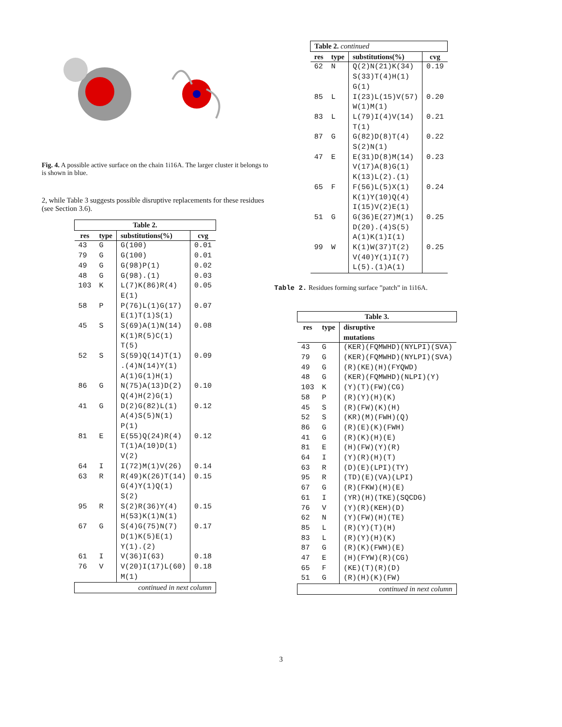Fig. 4. A possible active surface on the chain 1i16A. The larger cluster it belongs to is shown in blue.
2, while Table 3 suggests possible disruptive replacements for these residues (see Section 3.6).
| Table 2. | | | |
| res | type | substitutions(%) | cvg |
| 43 | G | G(100) | 0.01 |
| 79 | G | G(100) | 0.01 |
| 49 | G | G(98)P(1) | 0.02 |
| 48 | G | G(98).(1) | 0.03 |
| 103 | K | L(7)K(86)R(4) E(1) | 0.05 |
| 58 | P | P(76)L(1)G(17) E(1)T(1)S(1) | 0.07 |
| 45 | S | S(69)A(1)N(14) K(1)R(5)C(1) T(5) | 0.08 |
| 52 | S | S(59)Q(14)T(1) .(4)N(14)Y(1) A(1)G(1)H(1) | 0.09 |
| 86 | G | N(75)A(13)D(2) Q(4)H(2)G(1) | 0.10 |
| 41 | G | D(2)G(82)L(1) A(4)S(5)N(1) P(1) | 0.12 |
| 81 | E | E(55)Q(24)R(4) T(1)A(10)D(1) V(2) | 0.12 |
| 64 | I | I(72)M(1)V(26) | 0.14 |
| 63 | R | R(49)K(26)T(14) G(4)Y(1)Q(1) S(2) | 0.15 |
| 95 | R | S(2)R(36)Y(4) H(53)K(1)N(1) | 0.15 |
| 67 | G | S(4)G(75)N(7) D(1)K(5)E(1) Y(1).(2) | 0.17 |
| 61 | I | V(36)I(63) | 0.18 |
| 76 | V | V(20)I(17)L(60) M(1) | 0.18 |
| continued in next column | | | |
| Table 2. continued | | | |
| res | type | substitutions(%) | cvg |
| 62 | N | Q(2)N(21)K(34) S(33)T(4)H(1) G(1) | 0.19 |
| 85 | L | I(23)L(15)V(57) W(1)M(1) | 0.20 |
| 83 | L | L(79)I(4)V(14) T(1) | 0.21 |
| 87 | G | G(82)D(8)T(4) S(2)N(1) | 0.22 |
| 47 | E | E(31)D(8)M(14) V(17)A(8)G(1) K(13)L(2).(1) | 0.23 |
| 65 | F | F(56)L(5)X(1) K(1)Y(10)Q(4) I(15)V(2)E(1) | 0.24 |
| 51 | G | G(36)E(27)M(1) D(20).(4)S(5) A(1)K(1)I(1) | 0.25 |
| 99 | W | K(1)W(37)T(2) V(40)Y(1)I(7) L(5).(1)A(1) | 0.25 |
Table 2. Residues forming surface ”patch” in 1i16A.
| Table 3. | | |
| res | type | disruptive mutations |
| 43 | G | (KER)(FQMWHD)(NYLPI)(SVA) |
| 79 | G | (KER)(FQMWHD)(NYLPI)(SVA) |
| 49 | G | (R)(KE)(H)(FYQWD) |
| 48 | G | (KER)(FQMWHD)(NLPI)(Y) |
| 103 | K | (Y)(T)(FW)(CG) |
| 58 | P | (R)(Y)(H)(K) |
| 45 | S | (R)(FW)(K)(H) |
| 52 | S | (KR)(M)(FWH)(Q) |
| 86 | G | (R)(E)(K)(FWH) |
| 41 | G | (R)(K)(H)(E) |
| 81 | E | (H)(FW)(Y)(R) |
| 64 | I | (Y)(R)(H)(T) |
| 63 | R | (D)(E)(LPI)(TY) |
| 95 | R | (TD)(E)(VA)(LPI) |
| 67 | G | (R)(FKW)(H)(E) |
| 61 | I | (YR)(H)(TKE)(SQCDG) |
| 76 | V | (Y)(R)(KEH)(D) |
| 62 | N | (Y)(FW)(H)(TE) |
| 85 | L | (R)(Y)(T)(H) |
| 83 | L | (R)(Y)(H)(K) |
| 87 | G | (R)(K)(FWH)(E) |
| 47 | E | (H)(FYW)(R)(CG) |
| 65 | F | (KE)(T)(R)(D) |
| 51 | G | (R)(H)(K)(FW) |
| continued in next column | | |
3